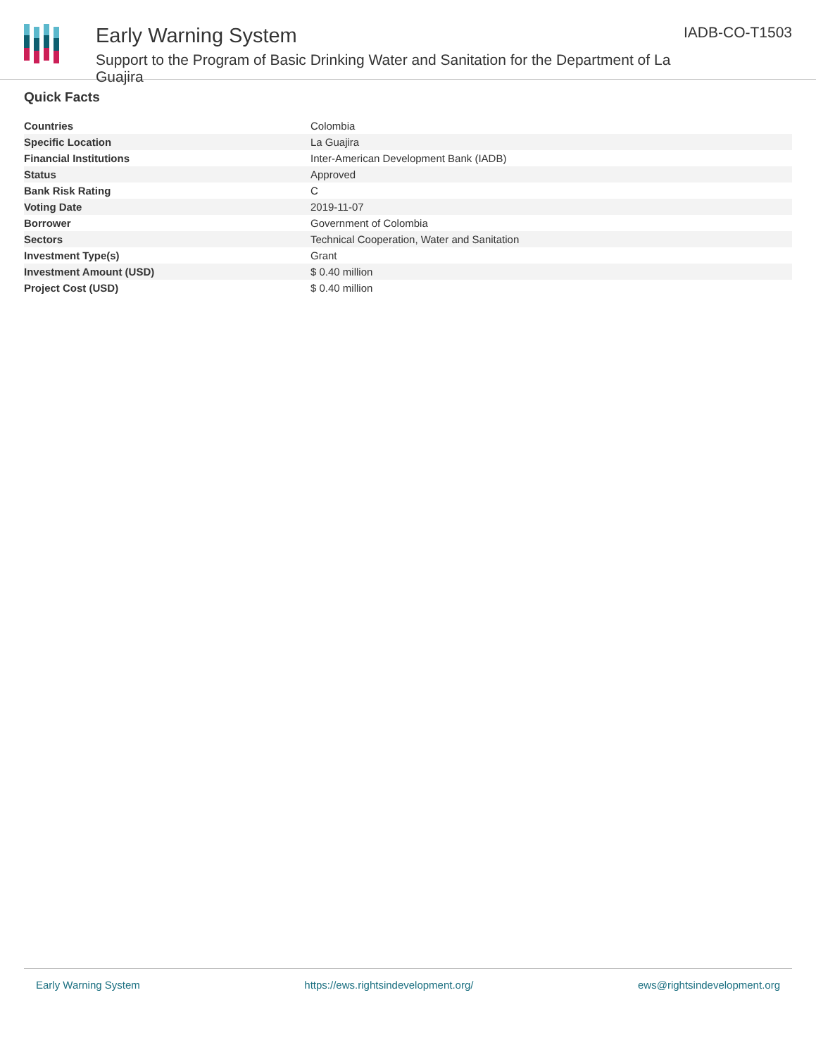Early Warning System
Support to the Program of Basic Drinking Water and Sanitation for the Department of La Guajira
IADB-CO-T1503
Quick Facts
| Countries | Colombia |
| Specific Location | La Guajira |
| Financial Institutions | Inter-American Development Bank (IADB) |
| Status | Approved |
| Bank Risk Rating | C |
| Voting Date | 2019-11-07 |
| Borrower | Government of Colombia |
| Sectors | Technical Cooperation, Water and Sanitation |
| Investment Type(s) | Grant |
| Investment Amount (USD) | $ 0.40 million |
| Project Cost (USD) | $ 0.40 million |
Early Warning System https://ews.rightsindevelopment.org/ ews@rightsindevelopment.org